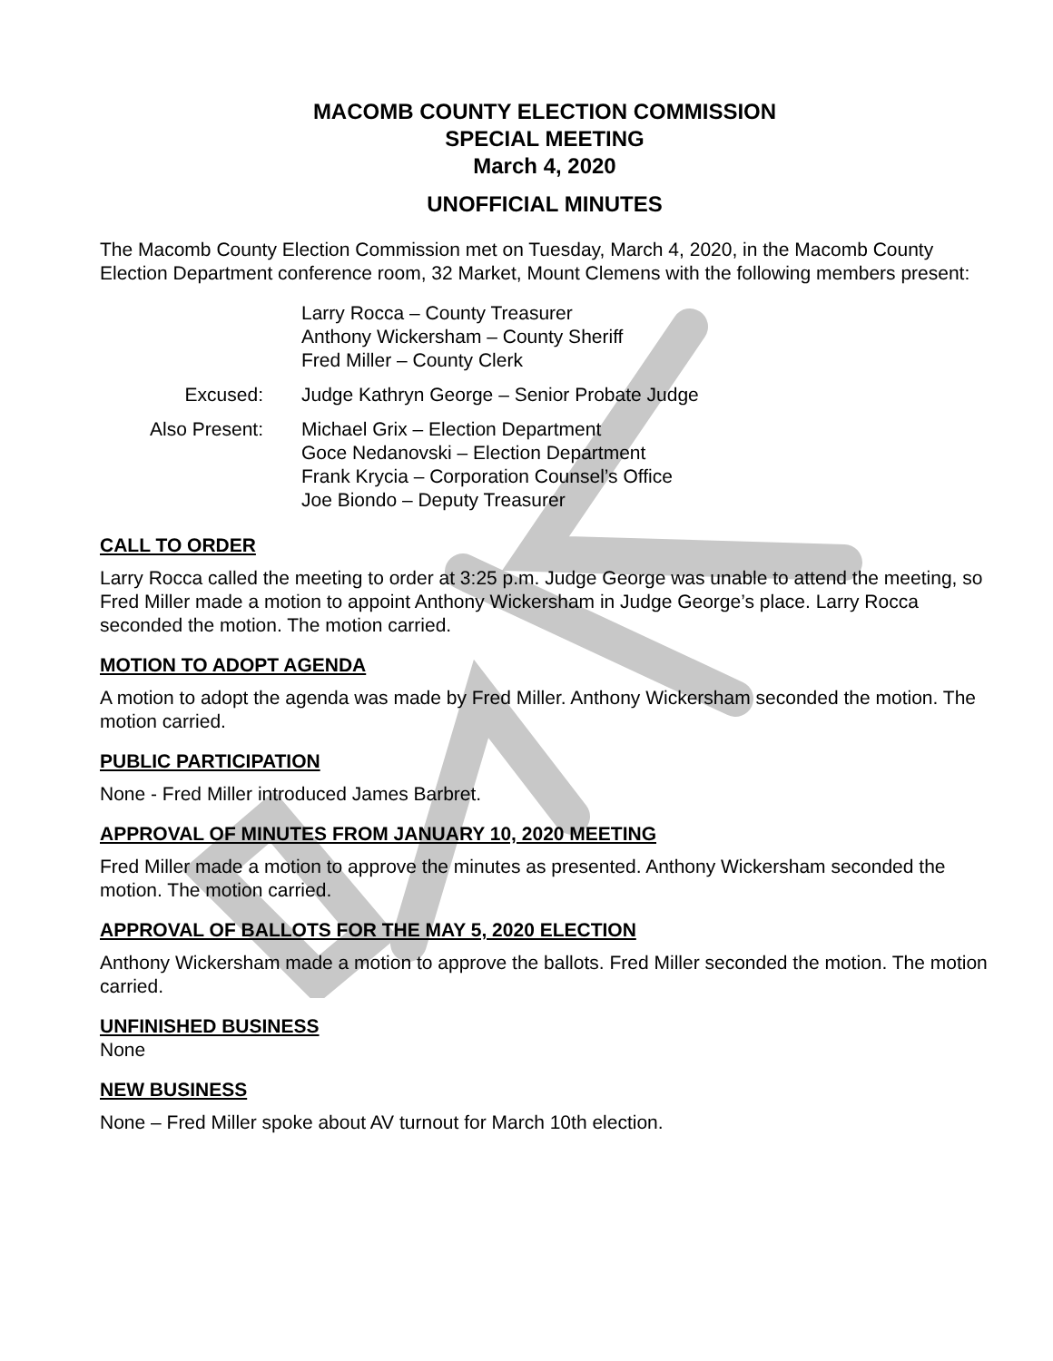MACOMB COUNTY ELECTION COMMISSION
SPECIAL MEETING
March 4, 2020
UNOFFICIAL MINUTES
The Macomb County Election Commission met on Tuesday, March 4, 2020, in the Macomb County Election Department conference room, 32 Market, Mount Clemens with the following members present:
Larry Rocca – County Treasurer
Anthony Wickersham – County Sheriff
Fred Miller – County Clerk
Excused: Judge Kathryn George – Senior Probate Judge
Also Present: Michael Grix – Election Department
Goce Nedanovski – Election Department
Frank Krycia – Corporation Counsel’s Office
Joe Biondo – Deputy Treasurer
CALL TO ORDER
Larry Rocca called the meeting to order at 3:25 p.m. Judge George was unable to attend the meeting, so Fred Miller made a motion to appoint Anthony Wickersham in Judge George’s place. Larry Rocca seconded the motion. The motion carried.
MOTION TO ADOPT AGENDA
A motion to adopt the agenda was made by Fred Miller. Anthony Wickersham seconded the motion. The motion carried.
PUBLIC PARTICIPATION
None - Fred Miller introduced James Barbret.
APPROVAL OF MINUTES FROM JANUARY 10, 2020 MEETING
Fred Miller made a motion to approve the minutes as presented. Anthony Wickersham seconded the motion. The motion carried.
APPROVAL OF BALLOTS FOR THE MAY 5, 2020 ELECTION
Anthony Wickersham made a motion to approve the ballots. Fred Miller seconded the motion. The motion carried.
UNFINISHED BUSINESS
None
NEW BUSINESS
None – Fred Miller spoke about AV turnout for March 10th election.